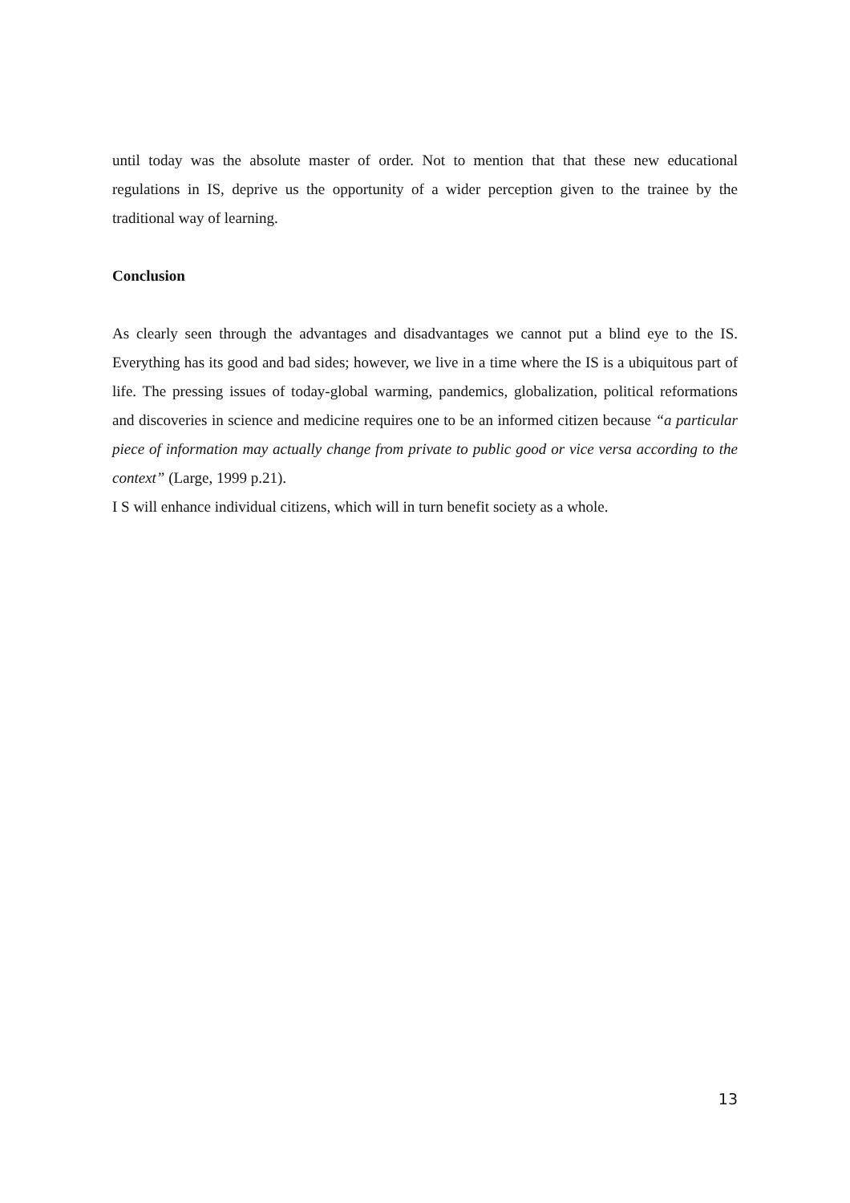until today was the absolute master of order. Not to mention that that these new educational regulations in IS, deprive us the opportunity of a wider perception given to the trainee by the traditional way of learning.
Conclusion
As clearly seen through the advantages and disadvantages we cannot put a blind eye to the IS. Everything has its good and bad sides; however, we live in a time where the IS is a ubiquitous part of life. The pressing issues of today-global warming, pandemics, globalization, political reformations and discoveries in science and medicine requires one to be an informed citizen because “a particular piece of information may actually change from private to public good or vice versa according to the context” (Large, 1999 p.21).
I S will enhance individual citizens, which will in turn benefit society as a whole.
13